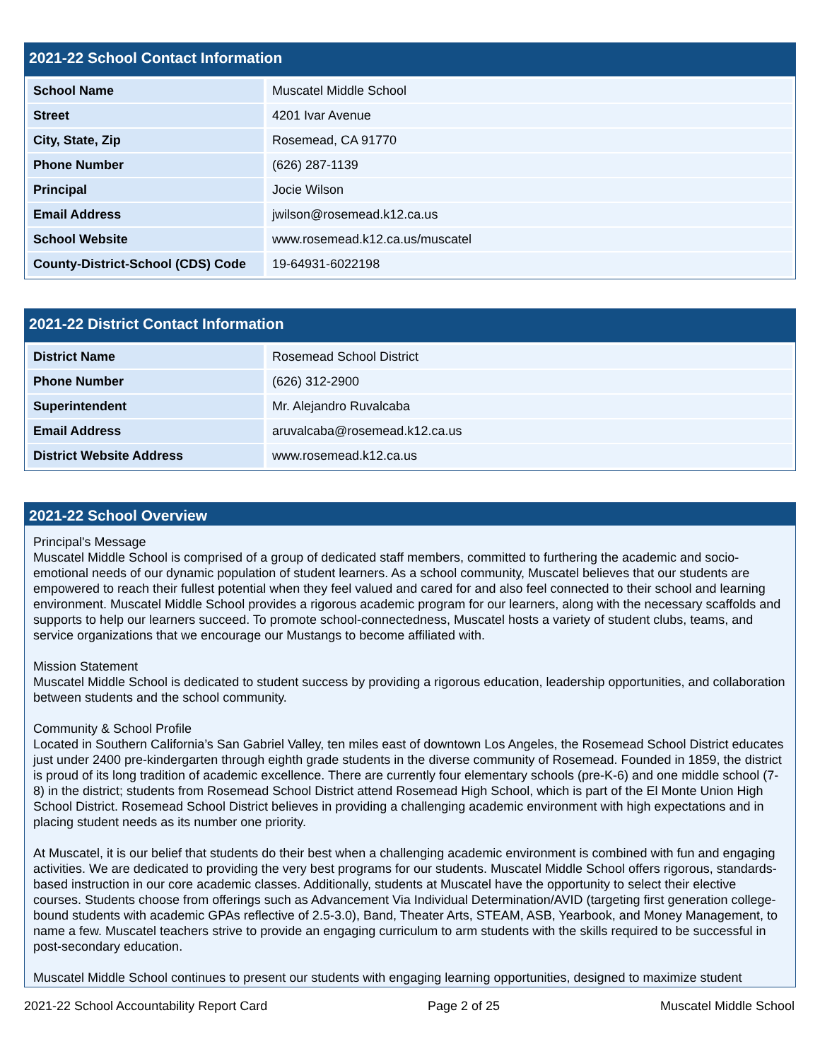2021-22 School Contact Information
| School Name | Muscatel Middle School |
| Street | 4201 Ivar Avenue |
| City, State, Zip | Rosemead, CA 91770 |
| Phone Number | (626) 287-1139 |
| Principal | Jocie Wilson |
| Email Address | jwilson@rosemead.k12.ca.us |
| School Website | www.rosemead.k12.ca.us/muscatel |
| County-District-School (CDS) Code | 19-64931-6022198 |
2021-22 District Contact Information
| District Name | Rosemead School District |
| Phone Number | (626) 312-2900 |
| Superintendent | Mr. Alejandro Ruvalcaba |
| Email Address | aruvalcaba@rosemead.k12.ca.us |
| District Website Address | www.rosemead.k12.ca.us |
2021-22 School Overview
Principal's Message
Muscatel Middle School is comprised of a group of dedicated staff members, committed to furthering the academic and socio-emotional needs of our dynamic population of student learners. As a school community, Muscatel believes that our students are empowered to reach their fullest potential when they feel valued and cared for and also feel connected to their school and learning environment. Muscatel Middle School provides a rigorous academic program for our learners, along with the necessary scaffolds and supports to help our learners succeed. To promote school-connectedness, Muscatel hosts a variety of student clubs, teams, and service organizations that we encourage our Mustangs to become affiliated with.
Mission Statement
Muscatel Middle School is dedicated to student success by providing a rigorous education, leadership opportunities, and collaboration between students and the school community.
Community & School Profile
Located in Southern California’s San Gabriel Valley, ten miles east of downtown Los Angeles, the Rosemead School District educates just under 2400 pre-kindergarten through eighth grade students in the diverse community of Rosemead. Founded in 1859, the district is proud of its long tradition of academic excellence. There are currently four elementary schools (pre-K-6) and one middle school (7-8) in the district; students from Rosemead School District attend Rosemead High School, which is part of the El Monte Union High School District. Rosemead School District believes in providing a challenging academic environment with high expectations and in placing student needs as its number one priority.
At Muscatel, it is our belief that students do their best when a challenging academic environment is combined with fun and engaging activities. We are dedicated to providing the very best programs for our students. Muscatel Middle School offers rigorous, standards-based instruction in our core academic classes. Additionally, students at Muscatel have the opportunity to select their elective courses. Students choose from offerings such as Advancement Via Individual Determination/AVID (targeting first generation college-bound students with academic GPAs reflective of 2.5-3.0), Band, Theater Arts, STEAM, ASB, Yearbook, and Money Management, to name a few. Muscatel teachers strive to provide an engaging curriculum to arm students with the skills required to be successful in post-secondary education.
Muscatel Middle School continues to present our students with engaging learning opportunities, designed to maximize student
2021-22 School Accountability Report Card Page 2 of 25 Muscatel Middle School